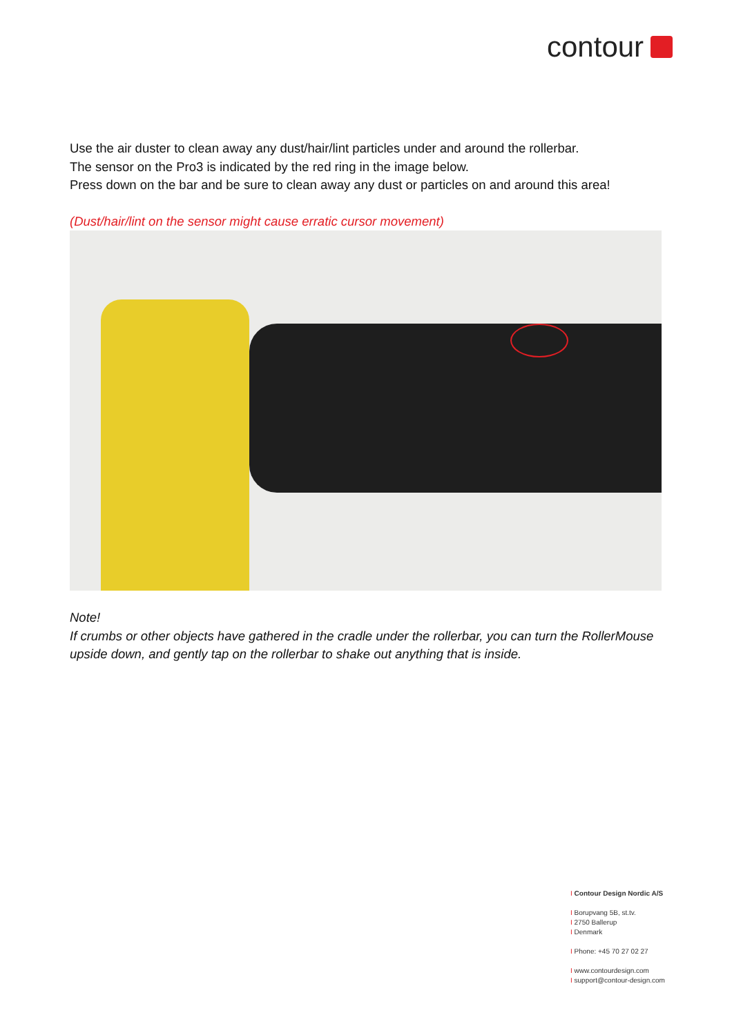contour
Use the air duster to clean away any dust/hair/lint particles under and around the rollerbar.
The sensor on the Pro3 is indicated by the red ring in the image below.
Press down on the bar and be sure to clean away any dust or particles on and around this area!
(Dust/hair/lint on the sensor might cause erratic cursor movement)
Note!
If crumbs or other objects have gathered in the cradle under the rollerbar, you can turn the RollerMouse upside down, and gently tap on the rollerbar to shake out anything that is inside.
I Contour Design Nordic A/S
I Borupvang 5B, st.tv.
I 2750 Ballerup
I Denmark
I Phone: +45 70 27 02 27
I www.contourdesign.com
I support@contour-design.com